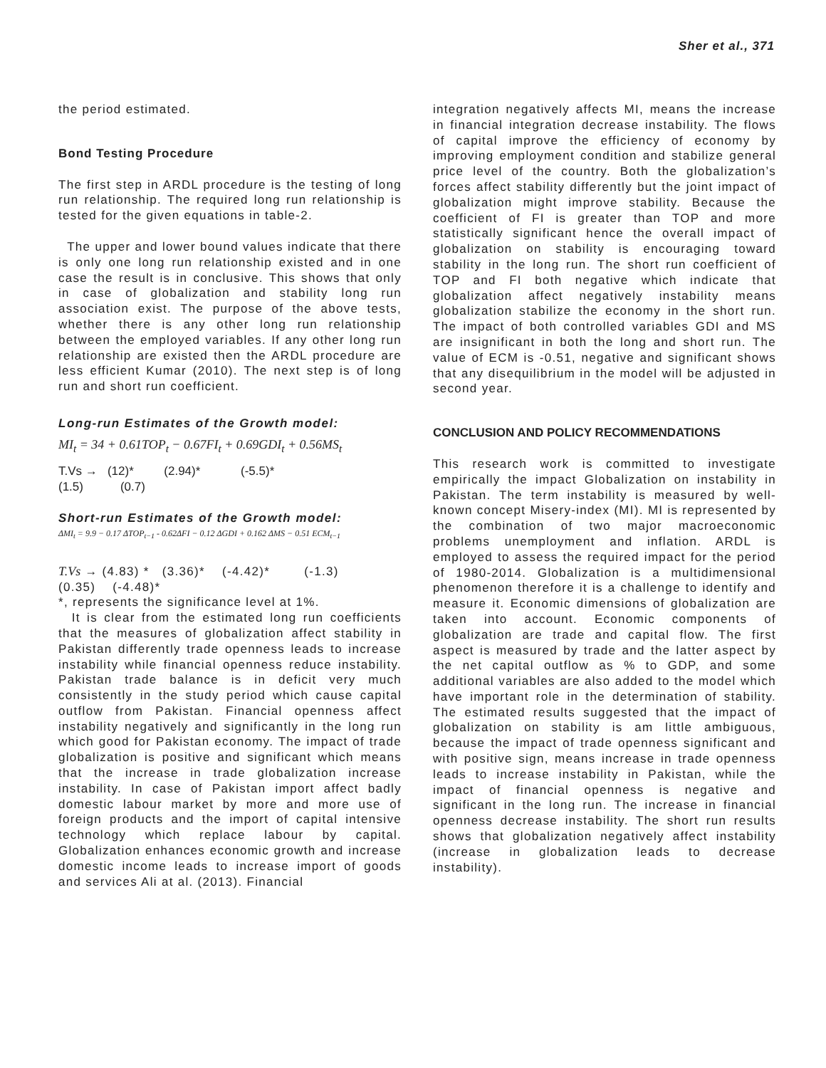Sher et al., 371
the period estimated.
Bond Testing Procedure
The first step in ARDL procedure is the testing of long run relationship. The required long run relationship is tested for the given equations in table-2.
The upper and lower bound values indicate that there is only one long run relationship existed and in one case the result is in conclusive. This shows that only in case of globalization and stability long run association exist. The purpose of the above tests, whether there is any other long run relationship between the employed variables. If any other long run relationship are existed then the ARDL procedure are less efficient Kumar (2010). The next step is of long run and short run coefficient.
Long-run Estimates of the Growth model:
MI<sub>t</sub> = 34 + 0.61TOP<sub>t</sub> − 0.67FI<sub>t</sub> + 0.69GDI<sub>t</sub> + 0.56MS<sub>t</sub>
T.Vs → (12)* (2.94)* (-5.5)*
(1.5) (0.7)
Short-run Estimates of the Growth model:
ΔMI<sub>t</sub> = 9.9 − 0.17 ΔTOP<sub>t−1</sub> - 0.62ΔFI − 0.12 ΔGDI + 0.162 ΔMS − 0.51 ECM<sub>t−1</sub>
T.Vs → (4.83) * (3.36)* (-4.42)* (-1.3)
(0.35) (-4.48)*
*, represents the significance level at 1%.
It is clear from the estimated long run coefficients that the measures of globalization affect stability in Pakistan differently trade openness leads to increase instability while financial openness reduce instability. Pakistan trade balance is in deficit very much consistently in the study period which cause capital outflow from Pakistan. Financial openness affect instability negatively and significantly in the long run which good for Pakistan economy. The impact of trade globalization is positive and significant which means that the increase in trade globalization increase instability. In case of Pakistan import affect badly domestic labour market by more and more use of foreign products and the import of capital intensive technology which replace labour by capital. Globalization enhances economic growth and increase domestic income leads to increase import of goods and services Ali at al. (2013). Financial
integration negatively affects MI, means the increase in financial integration decrease instability. The flows of capital improve the efficiency of economy by improving employment condition and stabilize general price level of the country. Both the globalization’s forces affect stability differently but the joint impact of globalization might improve stability. Because the coefficient of FI is greater than TOP and more statistically significant hence the overall impact of globalization on stability is encouraging toward stability in the long run. The short run coefficient of TOP and FI both negative which indicate that globalization affect negatively instability means globalization stabilize the economy in the short run. The impact of both controlled variables GDI and MS are insignificant in both the long and short run. The value of ECM is -0.51, negative and significant shows that any disequilibrium in the model will be adjusted in second year.
CONCLUSION AND POLICY RECOMMENDATIONS
This research work is committed to investigate empirically the impact Globalization on instability in Pakistan. The term instability is measured by well-known concept Misery-index (MI). MI is represented by the combination of two major macroeconomic problems unemployment and inflation. ARDL is employed to assess the required impact for the period of 1980-2014. Globalization is a multidimensional phenomenon therefore it is a challenge to identify and measure it. Economic dimensions of globalization are taken into account. Economic components of globalization are trade and capital flow. The first aspect is measured by trade and the latter aspect by the net capital outflow as % to GDP, and some additional variables are also added to the model which have important role in the determination of stability. The estimated results suggested that the impact of globalization on stability is am little ambiguous, because the impact of trade openness significant and with positive sign, means increase in trade openness leads to increase instability in Pakistan, while the impact of financial openness is negative and significant in the long run. The increase in financial openness decrease instability. The short run results shows that globalization negatively affect instability (increase in globalization leads to decrease instability).